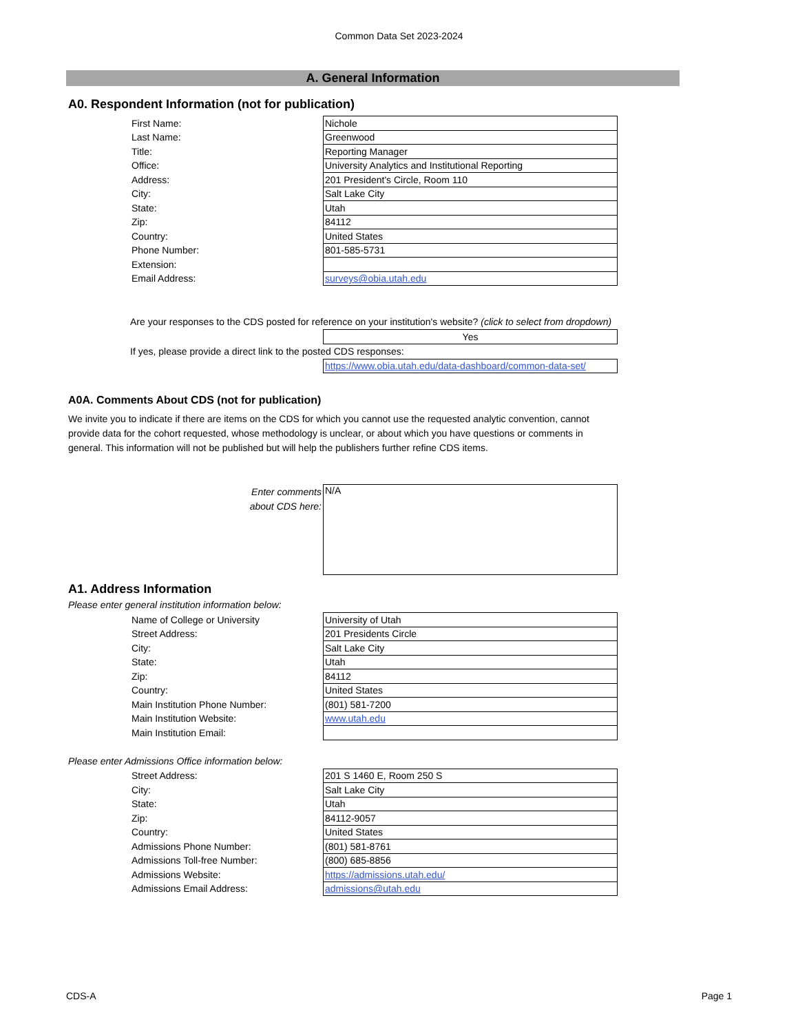Common Data Set 2023-2024
A. General Information
A0. Respondent Information (not for publication)
| First Name: | Nichole |
| Last Name: | Greenwood |
| Title: | Reporting Manager |
| Office: | University Analytics and Institutional Reporting |
| Address: | 201 President's Circle, Room 110 |
| City: | Salt Lake City |
| State: | Utah |
| Zip: | 84112 |
| Country: | United States |
| Phone Number: | 801-585-5731 |
| Extension: | |
| Email Address: | surveys@obia.utah.edu |
Are your responses to the CDS posted for reference on your institution's website? (click to select from dropdown)
| | Yes |
If yes, please provide a direct link to the posted CDS responses:
| | https://www.obia.utah.edu/data-dashboard/common-data-set/ |
A0A. Comments About CDS (not for publication)
We invite you to indicate if there are items on the CDS for which you cannot use the requested analytic convention, cannot provide data for the cohort requested, whose methodology is unclear, or about which you have questions or comments in general. This information will not be published but will help the publishers further refine CDS items.
| Enter comments about CDS here: | N/A |
A1. Address Information
Please enter general institution information below:
| Name of College or University | University of Utah |
| Street Address: | 201 Presidents Circle |
| City: | Salt Lake City |
| State: | Utah |
| Zip: | 84112 |
| Country: | United States |
| Main Institution Phone Number: | (801) 581-7200 |
| Main Institution Website: | www.utah.edu |
| Main Institution Email: | |
Please enter Admissions Office information below:
| Street Address: | 201 S 1460 E, Room 250 S |
| City: | Salt Lake City |
| State: | Utah |
| Zip: | 84112-9057 |
| Country: | United States |
| Admissions Phone Number: | (801) 581-8761 |
| Admissions Toll-free Number: | (800) 685-8856 |
| Admissions Website: | https://admissions.utah.edu/ |
| Admissions Email Address: | admissions@utah.edu |
CDS-A Page 1